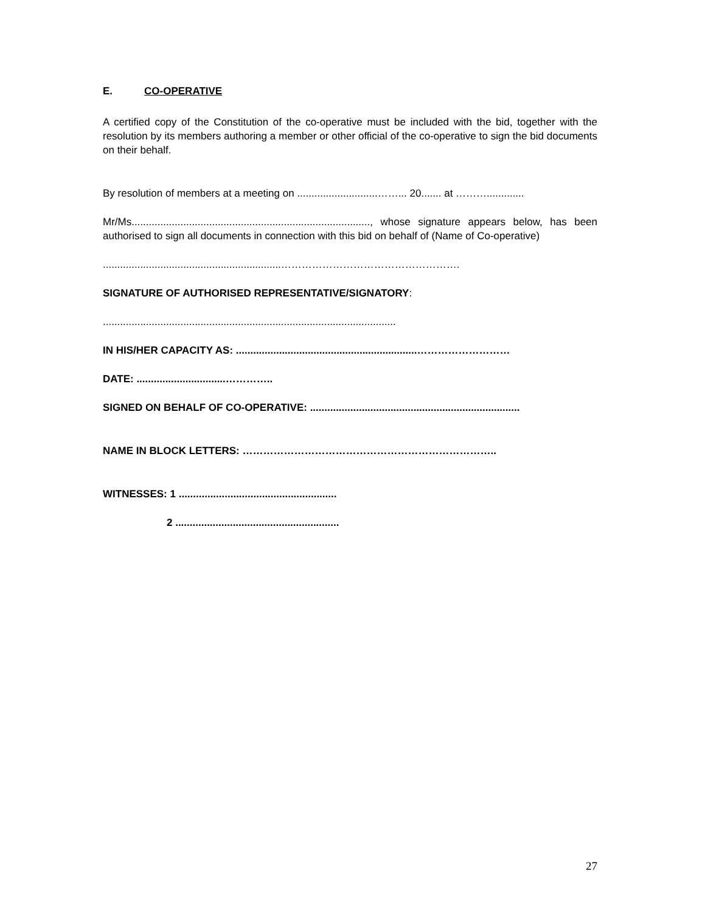E. CO-OPERATIVE
A certified copy of the Constitution of the co-operative must be included with the bid, together with the resolution by its members authoring a member or other official of the co-operative to sign the bid documents on their behalf.
By resolution of members at a meeting on ............................……... 20....... at ……….............
Mr/Ms..................................................................................., whose signature appears below, has been authorised to sign all documents in connection with this bid on behalf of (Name of Co-operative)
..............................................................…………………………………………….
SIGNATURE OF AUTHORISED REPRESENTATIVE/SIGNATORY:
......................................................................................................
IN HIS/HER CAPACITY AS: ...............................................................………………………
DATE: ...............................…………..
SIGNED ON BEHALF OF CO-OPERATIVE: .........................................................................
NAME IN BLOCK LETTERS: ………………………………………………………………..
WITNESSES: 1 .......................................................
2 .........................................................
27